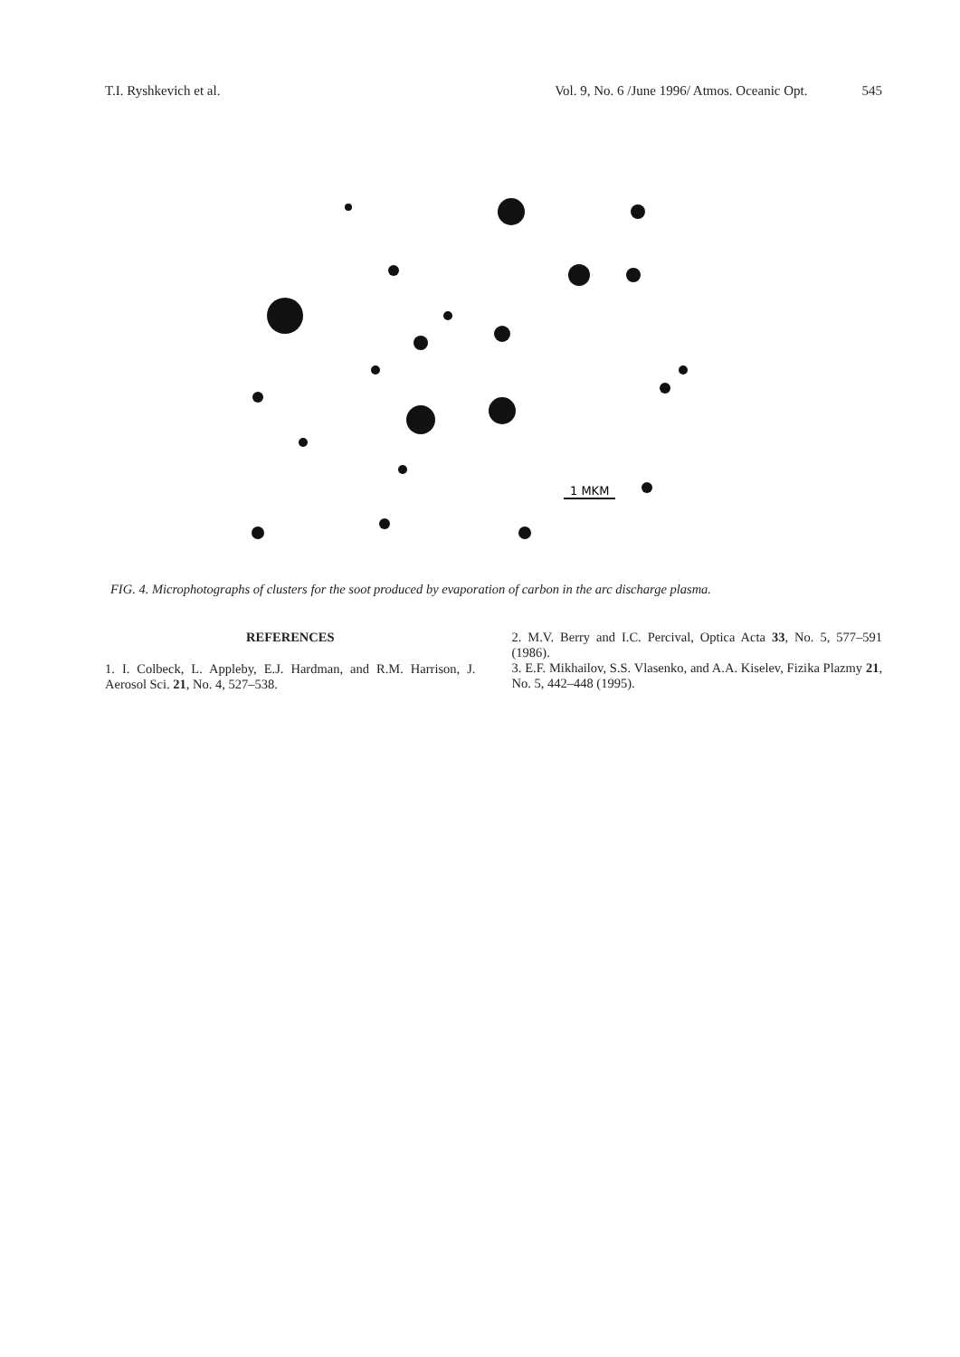T.I. Ryshkevich et al. Vol. 9, No. 6 /June 1996/ Atmos. Oceanic Opt. 545
1 MKM
FIG. 4. Microphotographs of clusters for the soot produced by evaporation of carbon in the arc discharge plasma.
REFERENCES
1. I. Colbeck, L. Appleby, E.J. Hardman, and R.M. Harrison, J. Aerosol Sci. 21, No. 4, 527–538.
2. M.V. Berry and I.C. Percival, Optica Acta 33, No. 5, 577–591 (1986).
3. E.F. Mikhailov, S.S. Vlasenko, and A.A. Kiselev, Fizika Plazmy 21, No. 5, 442–448 (1995).